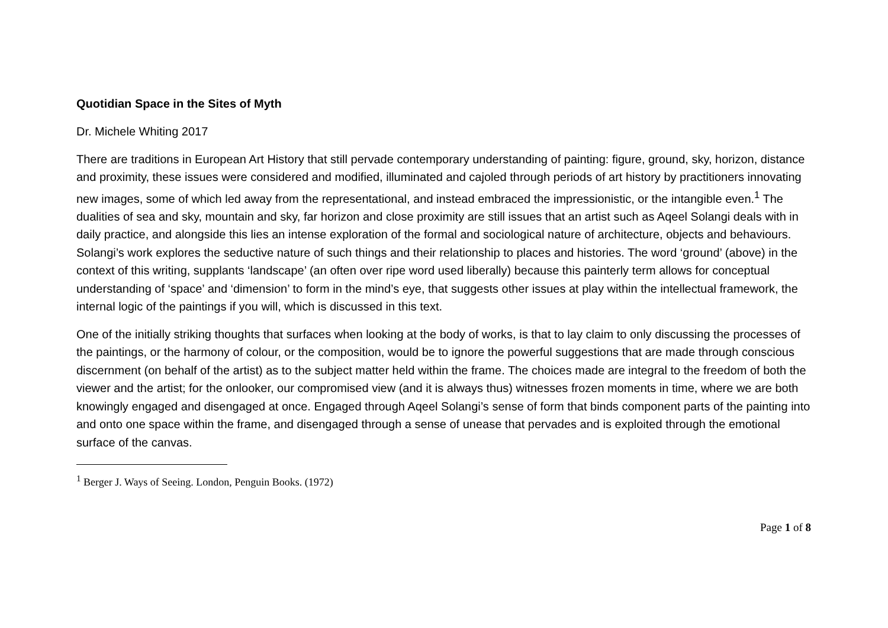Quotidian Space in the Sites of Myth
Dr. Michele Whiting 2017
There are traditions in European Art History that still pervade contemporary understanding of painting: figure, ground, sky, horizon, distance and proximity, these issues were considered and modified, illuminated and cajoled through periods of art history by practitioners innovating new images, some of which led away from the representational, and instead embraced the impressionistic, or the intangible even.<sup>1</sup> The dualities of sea and sky, mountain and sky, far horizon and close proximity are still issues that an artist such as Aqeel Solangi deals with in daily practice, and alongside this lies an intense exploration of the formal and sociological nature of architecture, objects and behaviours. Solangi’s work explores the seductive nature of such things and their relationship to places and histories. The word ‘ground’ (above) in the context of this writing, supplants ‘landscape’ (an often over ripe word used liberally) because this painterly term allows for conceptual understanding of ‘space’ and ‘dimension’ to form in the mind’s eye, that suggests other issues at play within the intellectual framework, the internal logic of the paintings if you will, which is discussed in this text.
One of the initially striking thoughts that surfaces when looking at the body of works, is that to lay claim to only discussing the processes of the paintings, or the harmony of colour, or the composition, would be to ignore the powerful suggestions that are made through conscious discernment (on behalf of the artist) as to the subject matter held within the frame. The choices made are integral to the freedom of both the viewer and the artist; for the onlooker, our compromised view (and it is always thus) witnesses frozen moments in time, where we are both knowingly engaged and disengaged at once. Engaged through Aqeel Solangi’s sense of form that binds component parts of the painting into and onto one space within the frame, and disengaged through a sense of unease that pervades and is exploited through the emotional surface of the canvas.
<sup>1</sup> Berger J. Ways of Seeing. London, Penguin Books. (1972)
Page 1 of 8